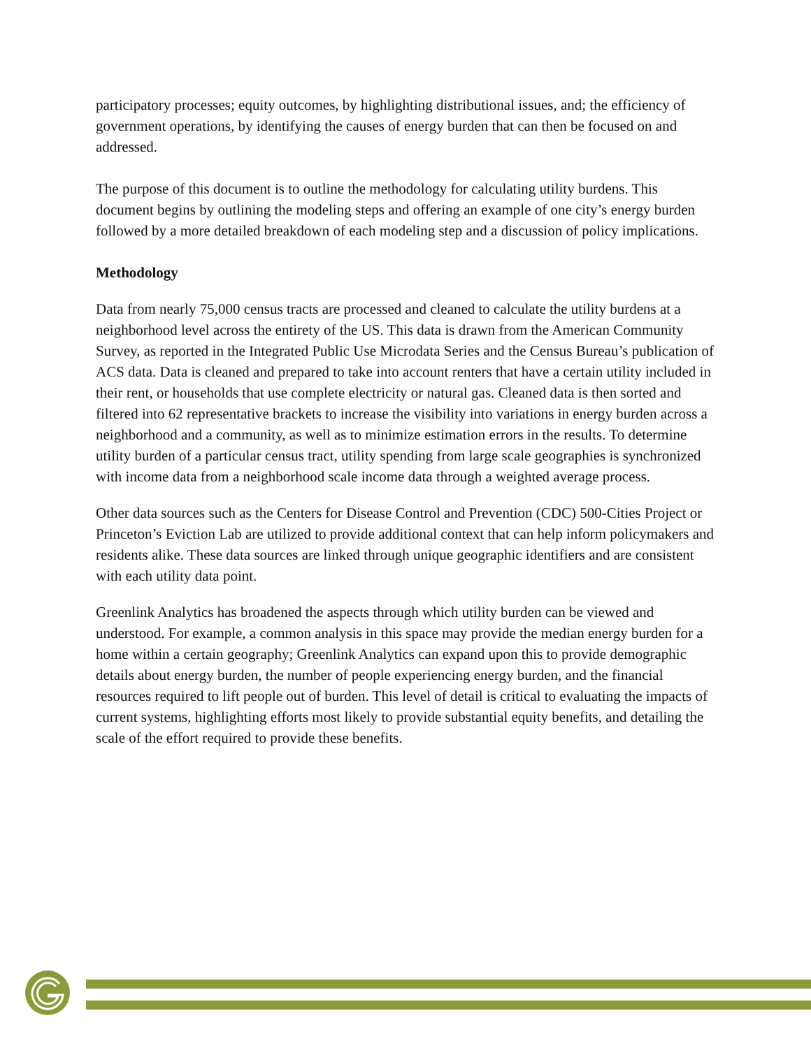participatory processes; equity outcomes, by highlighting distributional issues, and; the efficiency of government operations, by identifying the causes of energy burden that can then be focused on and addressed.
The purpose of this document is to outline the methodology for calculating utility burdens. This document begins by outlining the modeling steps and offering an example of one city’s energy burden followed by a more detailed breakdown of each modeling step and a discussion of policy implications.
Methodology
Data from nearly 75,000 census tracts are processed and cleaned to calculate the utility burdens at a neighborhood level across the entirety of the US. This data is drawn from the American Community Survey, as reported in the Integrated Public Use Microdata Series and the Census Bureau’s publication of ACS data. Data is cleaned and prepared to take into account renters that have a certain utility included in their rent, or households that use complete electricity or natural gas. Cleaned data is then sorted and filtered into 62 representative brackets to increase the visibility into variations in energy burden across a neighborhood and a community, as well as to minimize estimation errors in the results. To determine utility burden of a particular census tract, utility spending from large scale geographies is synchronized with income data from a neighborhood scale income data through a weighted average process.
Other data sources such as the Centers for Disease Control and Prevention (CDC) 500-Cities Project or Princeton’s Eviction Lab are utilized to provide additional context that can help inform policymakers and residents alike. These data sources are linked through unique geographic identifiers and are consistent with each utility data point.
Greenlink Analytics has broadened the aspects through which utility burden can be viewed and understood. For example, a common analysis in this space may provide the median energy burden for a home within a certain geography; Greenlink Analytics can expand upon this to provide demographic details about energy burden, the number of people experiencing energy burden, and the financial resources required to lift people out of burden. This level of detail is critical to evaluating the impacts of current systems, highlighting efforts most likely to provide substantial equity benefits, and detailing the scale of the effort required to provide these benefits.